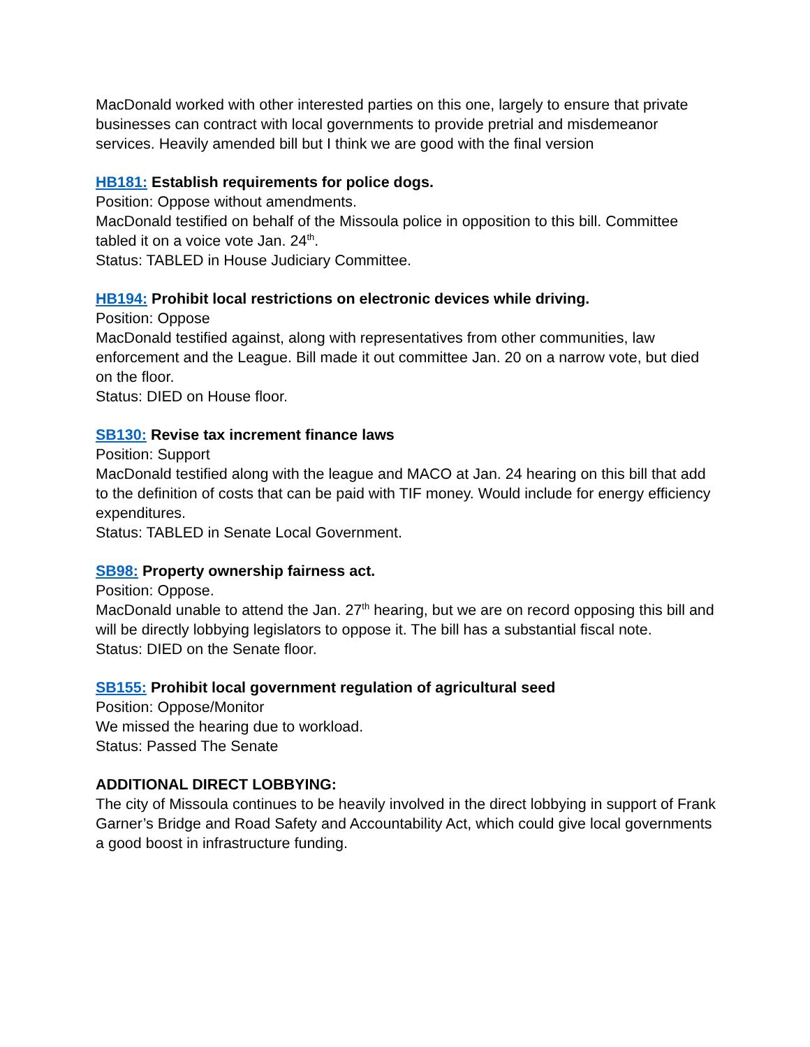MacDonald worked with other interested parties on this one, largely to ensure that private businesses can contract with local governments to provide pretrial and misdemeanor services. Heavily amended bill but I think we are good with the final version
HB181: Establish requirements for police dogs.
Position: Oppose without amendments.
MacDonald testified on behalf of the Missoula police in opposition to this bill. Committee tabled it on a voice vote Jan. 24<sup>th</sup>.
Status: TABLED in House Judiciary Committee.
HB194: Prohibit local restrictions on electronic devices while driving.
Position: Oppose
MacDonald testified against, along with representatives from other communities, law enforcement and the League. Bill made it out committee Jan. 20 on a narrow vote, but died on the floor.
Status: DIED on House floor.
SB130: Revise tax increment finance laws
Position: Support
MacDonald testified along with the league and MACO at Jan. 24 hearing on this bill that add to the definition of costs that can be paid with TIF money. Would include for energy efficiency expenditures.
Status: TABLED in Senate Local Government.
SB98: Property ownership fairness act.
Position: Oppose.
MacDonald unable to attend the Jan. 27<sup>th</sup> hearing, but we are on record opposing this bill and will be directly lobbying legislators to oppose it. The bill has a substantial fiscal note.
Status: DIED on the Senate floor.
SB155: Prohibit local government regulation of agricultural seed
Position: Oppose/Monitor
We missed the hearing due to workload.
Status: Passed The Senate
ADDITIONAL DIRECT LOBBYING:
The city of Missoula continues to be heavily involved in the direct lobbying in support of Frank Garner’s Bridge and Road Safety and Accountability Act, which could give local governments a good boost in infrastructure funding.